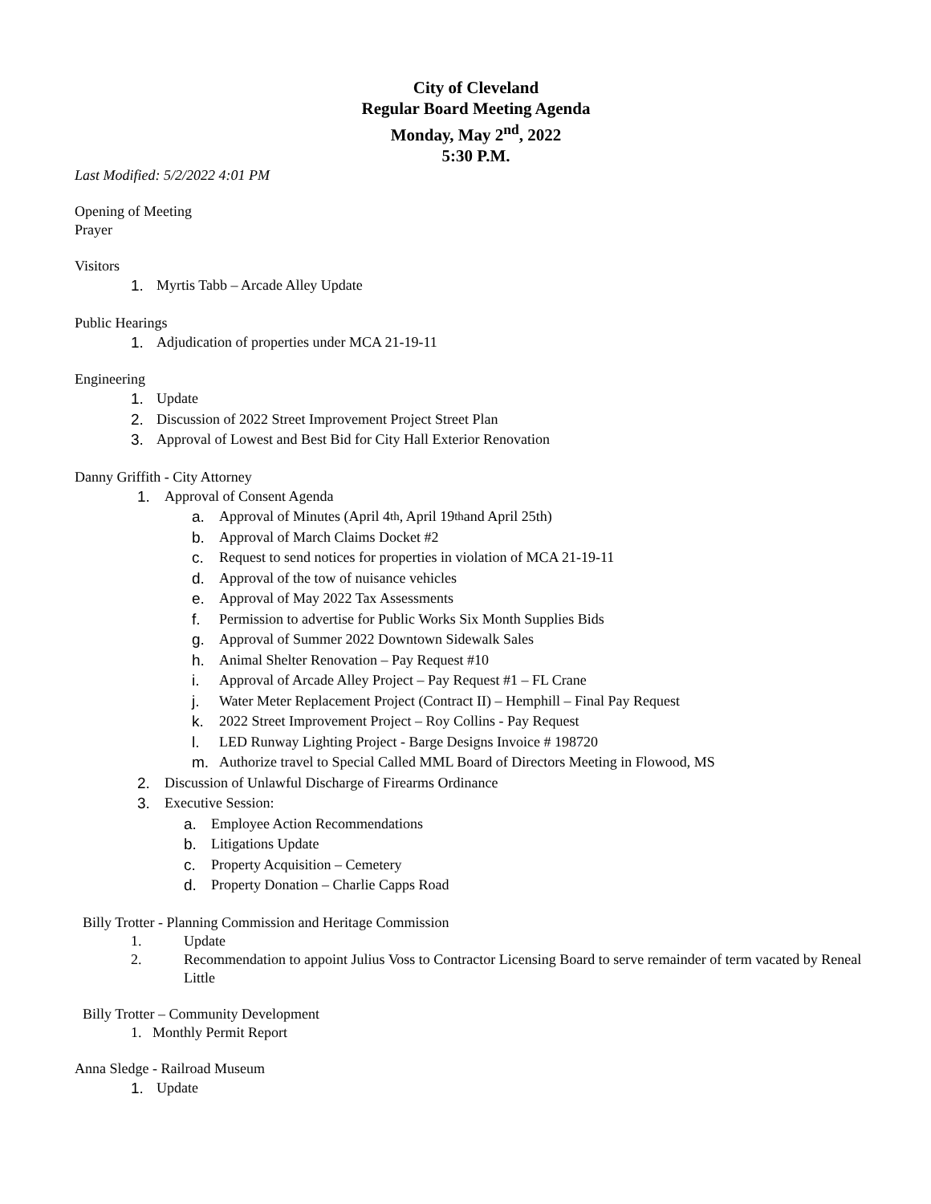City of Cleveland
Regular Board Meeting Agenda
Monday, May 2<sup>nd</sup>, 2022
5:30 P.M.
Last Modified: 5/2/2022 4:01 PM
Opening of Meeting
Prayer
Visitors
1. Myrtis Tabb – Arcade Alley Update
Public Hearings
1. Adjudication of properties under MCA 21-19-11
Engineering
1. Update
2. Discussion of 2022 Street Improvement Project Street Plan
3. Approval of Lowest and Best Bid for City Hall Exterior Renovation
Danny Griffith - City Attorney
1. Approval of Consent Agenda
a. Approval of Minutes (April 4<sup>th</sup>, April 19<sup>th</sup> and April 25th)
b. Approval of March Claims Docket #2
c. Request to send notices for properties in violation of MCA 21-19-11
d. Approval of the tow of nuisance vehicles
e. Approval of May 2022 Tax Assessments
f. Permission to advertise for Public Works Six Month Supplies Bids
g. Approval of Summer 2022 Downtown Sidewalk Sales
h. Animal Shelter Renovation – Pay Request #10
i. Approval of Arcade Alley Project – Pay Request #1 – FL Crane
j. Water Meter Replacement Project (Contract II) – Hemphill – Final Pay Request
k. 2022 Street Improvement Project – Roy Collins - Pay Request
l. LED Runway Lighting Project - Barge Designs Invoice # 198720
m. Authorize travel to Special Called MML Board of Directors Meeting in Flowood, MS
2. Discussion of Unlawful Discharge of Firearms Ordinance
3. Executive Session:
a. Employee Action Recommendations
b. Litigations Update
c. Property Acquisition – Cemetery
d. Property Donation – Charlie Capps Road
Billy Trotter - Planning Commission and Heritage Commission
1. Update
2. Recommendation to appoint Julius Voss to Contractor Licensing Board to serve remainder of term vacated by Reneal Little
Billy Trotter – Community Development
1. Monthly Permit Report
Anna Sledge - Railroad Museum
1. Update